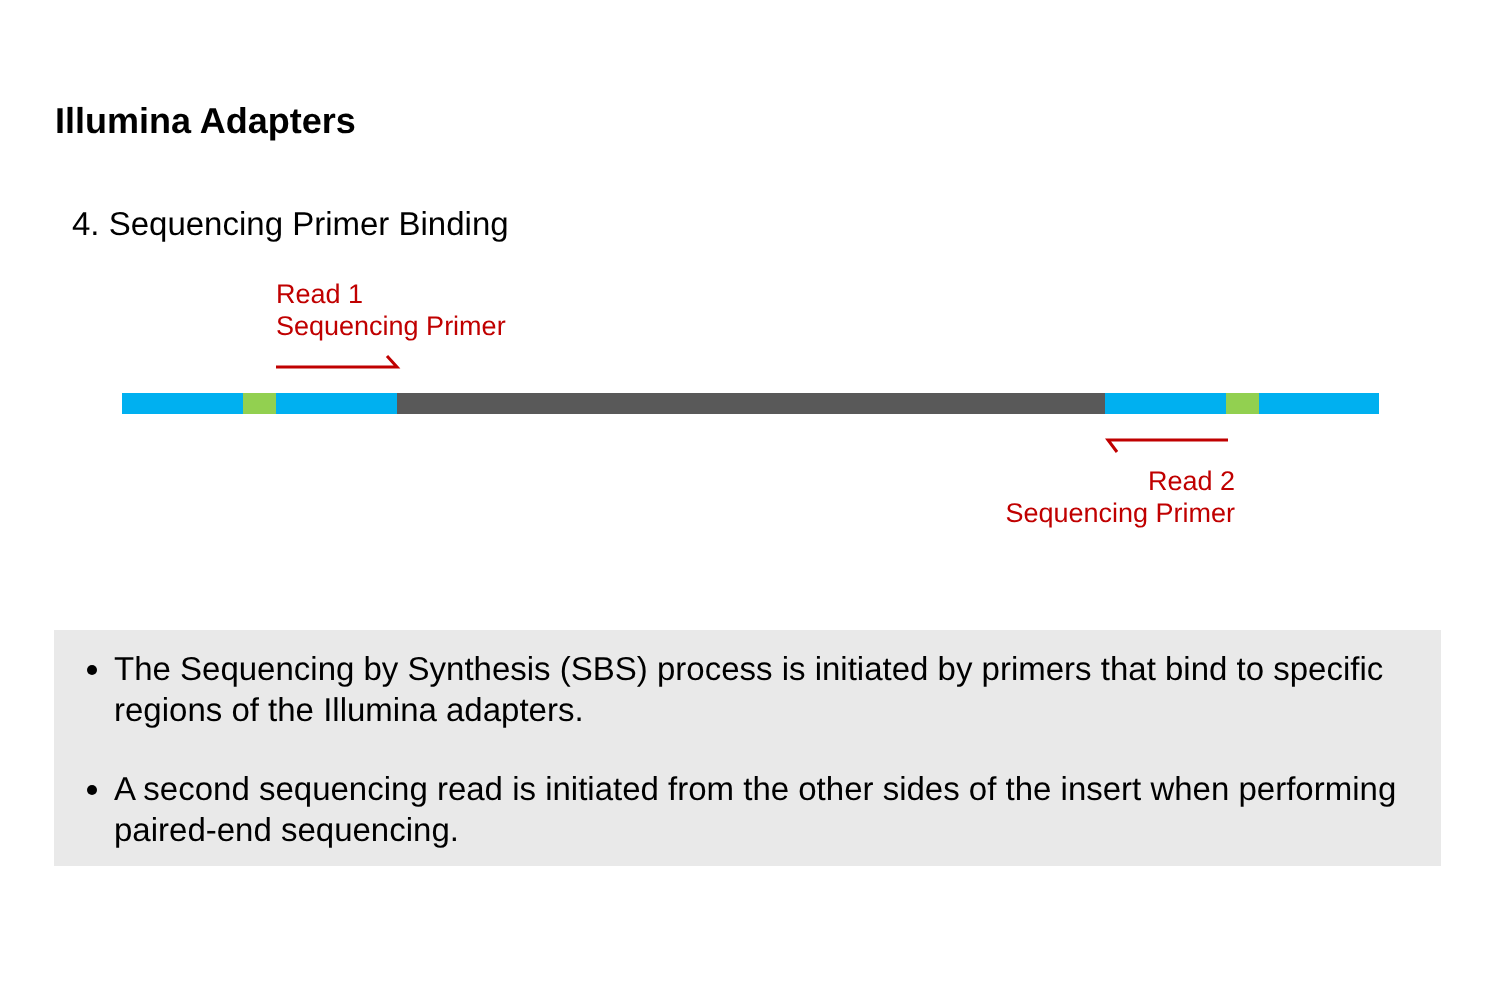Illumina Adapters
4. Sequencing Primer Binding
Read 1
Sequencing Primer
Read 2
Sequencing Primer
The Sequencing by Synthesis (SBS) process is initiated by primers that bind to specific regions of the Illumina adapters.
A second sequencing read is initiated from the other sides of the insert when performing paired-end sequencing.